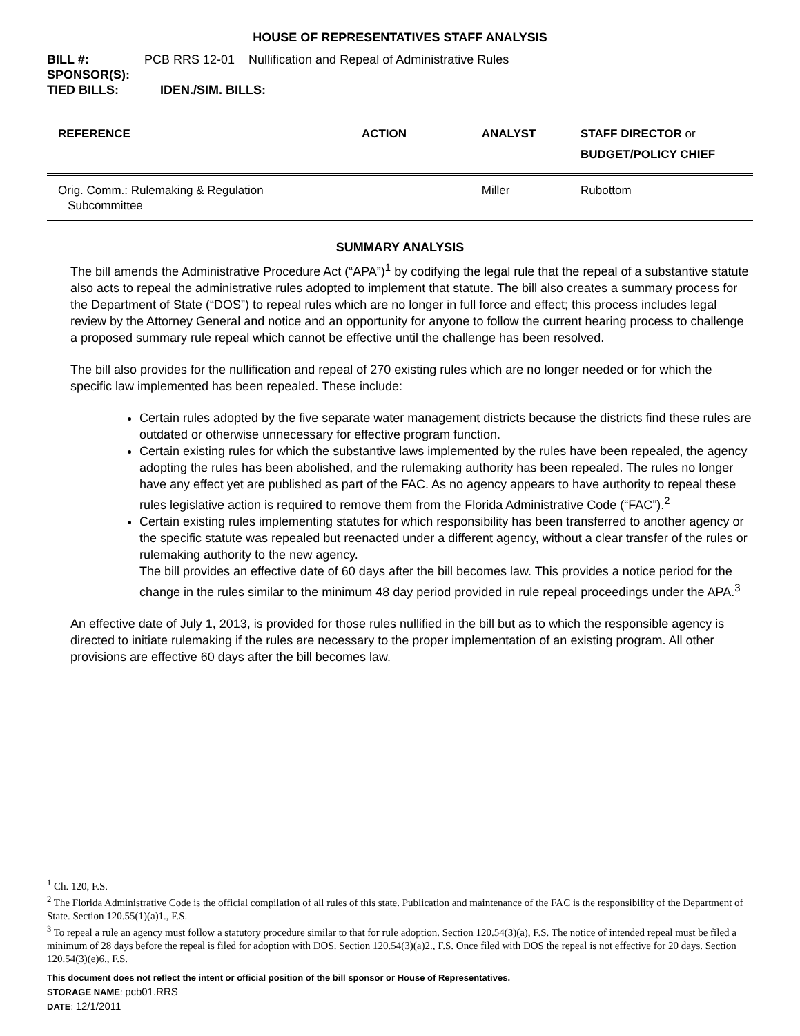HOUSE OF REPRESENTATIVES STAFF ANALYSIS
BILL #: PCB RRS 12-01 Nullification and Repeal of Administrative Rules
SPONSOR(S):
TIED BILLS: IDEN./SIM. BILLS:
| REFERENCE | ACTION | ANALYST | STAFF DIRECTOR or BUDGET/POLICY CHIEF |
| --- | --- | --- | --- |
| Orig. Comm.: Rulemaking & Regulation Subcommittee | | Miller | Rubottom |
SUMMARY ANALYSIS
The bill amends the Administrative Procedure Act (“APA”)<sup>1</sup> by codifying the legal rule that the repeal of a substantive statute also acts to repeal the administrative rules adopted to implement that statute. The bill also creates a summary process for the Department of State (“DOS”) to repeal rules which are no longer in full force and effect; this process includes legal review by the Attorney General and notice and an opportunity for anyone to follow the current hearing process to challenge a proposed summary rule repeal which cannot be effective until the challenge has been resolved.
The bill also provides for the nullification and repeal of 270 existing rules which are no longer needed or for which the specific law implemented has been repealed. These include:
Certain rules adopted by the five separate water management districts because the districts find these rules are outdated or otherwise unnecessary for effective program function.
Certain existing rules for which the substantive laws implemented by the rules have been repealed, the agency adopting the rules has been abolished, and the rulemaking authority has been repealed. The rules no longer have any effect yet are published as part of the FAC. As no agency appears to have authority to repeal these rules legislative action is required to remove them from the Florida Administrative Code (“FAC”).<sup>2</sup>
Certain existing rules implementing statutes for which responsibility has been transferred to another agency or the specific statute was repealed but reenacted under a different agency, without a clear transfer of the rules or rulemaking authority to the new agency.
The bill provides an effective date of 60 days after the bill becomes law. This provides a notice period for the change in the rules similar to the minimum 48 day period provided in rule repeal proceedings under the APA.<sup>3</sup>
An effective date of July 1, 2013, is provided for those rules nullified in the bill but as to which the responsible agency is directed to initiate rulemaking if the rules are necessary to the proper implementation of an existing program. All other provisions are effective 60 days after the bill becomes law.
<sup>1</sup> Ch. 120, F.S.
<sup>2</sup> The Florida Administrative Code is the official compilation of all rules of this state. Publication and maintenance of the FAC is the responsibility of the Department of State. Section 120.55(1)(a)1., F.S.
<sup>3</sup> To repeal a rule an agency must follow a statutory procedure similar to that for rule adoption. Section 120.54(3)(a), F.S. The notice of intended repeal must be filed a minimum of 28 days before the repeal is filed for adoption with DOS. Section 120.54(3)(a)2., F.S. Once filed with DOS the repeal is not effective for 20 days. Section 120.54(3)(e)6., F.S.
This document does not reflect the intent or official position of the bill sponsor or House of Representatives.
STORAGE NAME: pcb01.RRS
DATE: 12/1/2011